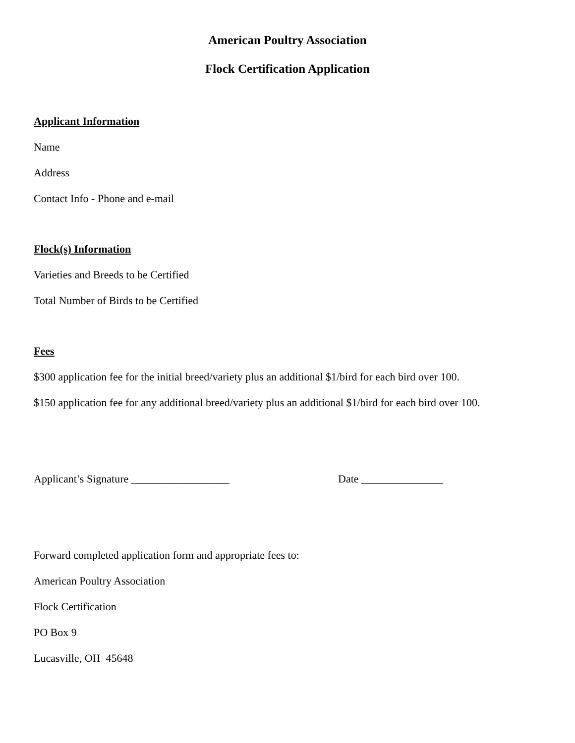American Poultry Association
Flock Certification Application
Applicant Information
Name
Address
Contact Info - Phone and e-mail
Flock(s) Information
Varieties and Breeds to be Certified
Total Number of Birds to be Certified
Fees
$300 application fee for the initial breed/variety plus an additional $1/bird for each bird over 100.
$150 application fee for any additional breed/variety plus an additional $1/bird for each bird over 100.
Applicant’s Signature __________________ Date _______________
Forward completed application form and appropriate fees to:
American Poultry Association
Flock Certification
PO Box 9
Lucasville, OH 45648